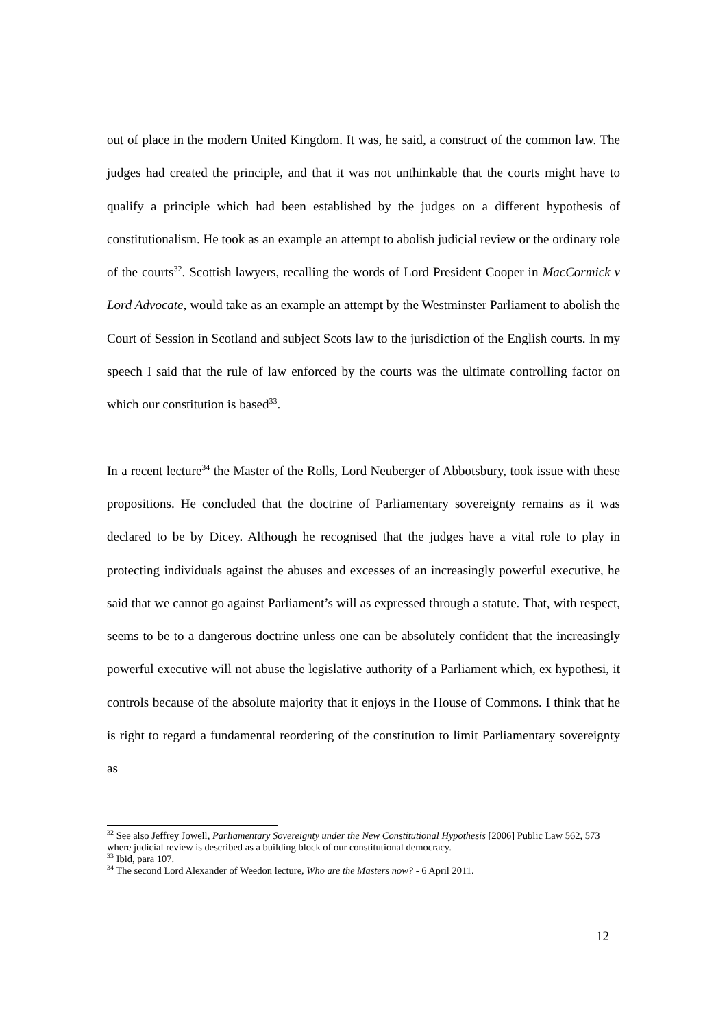out of place in the modern United Kingdom. It was, he said, a construct of the common law. The judges had created the principle, and that it was not unthinkable that the courts might have to qualify a principle which had been established by the judges on a different hypothesis of constitutionalism. He took as an example an attempt to abolish judicial review or the ordinary role of the courts<sup>32</sup>. Scottish lawyers, recalling the words of Lord President Cooper in MacCormick v Lord Advocate, would take as an example an attempt by the Westminster Parliament to abolish the Court of Session in Scotland and subject Scots law to the jurisdiction of the English courts. In my speech I said that the rule of law enforced by the courts was the ultimate controlling factor on which our constitution is based<sup>33</sup>.
In a recent lecture<sup>34</sup> the Master of the Rolls, Lord Neuberger of Abbotsbury, took issue with these propositions. He concluded that the doctrine of Parliamentary sovereignty remains as it was declared to be by Dicey. Although he recognised that the judges have a vital role to play in protecting individuals against the abuses and excesses of an increasingly powerful executive, he said that we cannot go against Parliament’s will as expressed through a statute. That, with respect, seems to be to a dangerous doctrine unless one can be absolutely confident that the increasingly powerful executive will not abuse the legislative authority of a Parliament which, ex hypothesi, it controls because of the absolute majority that it enjoys in the House of Commons. I think that he is right to regard a fundamental reordering of the constitution to limit Parliamentary sovereignty as
<sup>32</sup> See also Jeffrey Jowell, Parliamentary Sovereignty under the New Constitutional Hypothesis [2006] Public Law 562, 573 where judicial review is described as a building block of our constitutional democracy.
<sup>33</sup> Ibid, para 107.
<sup>34</sup> The second Lord Alexander of Weedon lecture, Who are the Masters now? - 6 April 2011.
12